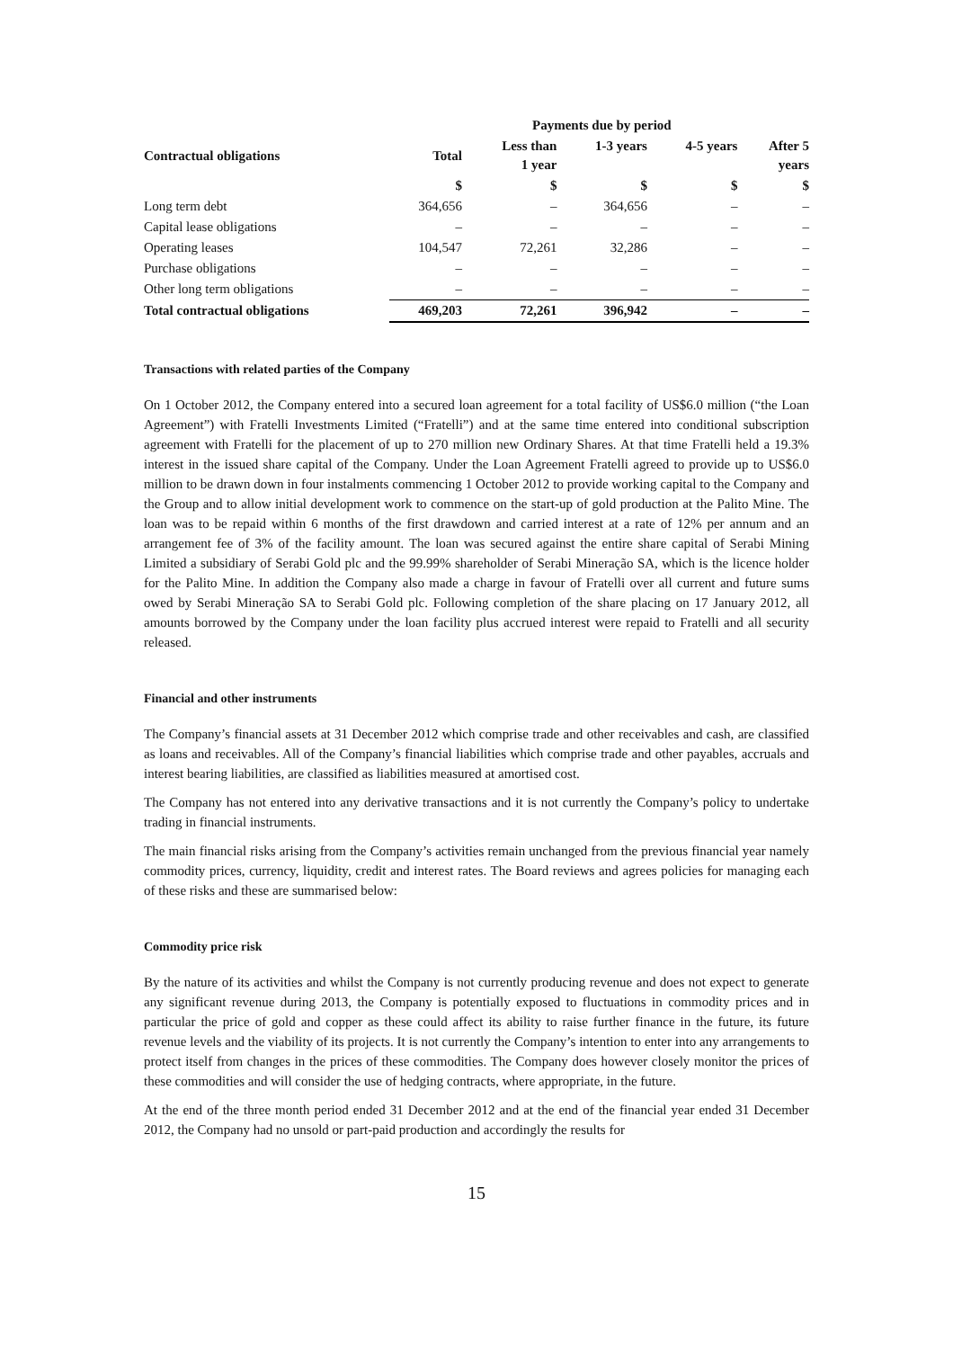| | Payments due by period | | | | |
| --- | --- | --- | --- | --- | --- |
| Contractual obligations | Total | Less than 1 year | 1-3 years | 4-5 years | After 5 years |
| | $ | $ | $ | $ | $ |
| Long term debt | 364,656 | – | 364,656 | – | – |
| Capital lease obligations | – | – | – | – | – |
| Operating leases | 104,547 | 72,261 | 32,286 | – | – |
| Purchase obligations | – | – | – | – | – |
| Other long term obligations | – | – | – | – | – |
| Total contractual obligations | 469,203 | 72,261 | 396,942 | – | – |
Transactions with related parties of the Company
On 1 October 2012, the Company entered into a secured loan agreement for a total facility of US$6.0 million (“the Loan Agreement”) with Fratelli Investments Limited (“Fratelli”) and at the same time entered into conditional subscription agreement with Fratelli for the placement of up to 270 million new Ordinary Shares. At that time Fratelli held a 19.3% interest in the issued share capital of the Company. Under the Loan Agreement Fratelli agreed to provide up to US$6.0 million to be drawn down in four instalments commencing 1 October 2012 to provide working capital to the Company and the Group and to allow initial development work to commence on the start-up of gold production at the Palito Mine. The loan was to be repaid within 6 months of the first drawdown and carried interest at a rate of 12% per annum and an arrangement fee of 3% of the facility amount. The loan was secured against the entire share capital of Serabi Mining Limited a subsidiary of Serabi Gold plc and the 99.99% shareholder of Serabi Mineração SA, which is the licence holder for the Palito Mine. In addition the Company also made a charge in favour of Fratelli over all current and future sums owed by Serabi Mineração SA to Serabi Gold plc. Following completion of the share placing on 17 January 2012, all amounts borrowed by the Company under the loan facility plus accrued interest were repaid to Fratelli and all security released.
Financial and other instruments
The Company’s financial assets at 31 December 2012 which comprise trade and other receivables and cash, are classified as loans and receivables. All of the Company’s financial liabilities which comprise trade and other payables, accruals and interest bearing liabilities, are classified as liabilities measured at amortised cost.
The Company has not entered into any derivative transactions and it is not currently the Company’s policy to undertake trading in financial instruments.
The main financial risks arising from the Company’s activities remain unchanged from the previous financial year namely commodity prices, currency, liquidity, credit and interest rates. The Board reviews and agrees policies for managing each of these risks and these are summarised below:
Commodity price risk
By the nature of its activities and whilst the Company is not currently producing revenue and does not expect to generate any significant revenue during 2013, the Company is potentially exposed to fluctuations in commodity prices and in particular the price of gold and copper as these could affect its ability to raise further finance in the future, its future revenue levels and the viability of its projects. It is not currently the Company’s intention to enter into any arrangements to protect itself from changes in the prices of these commodities. The Company does however closely monitor the prices of these commodities and will consider the use of hedging contracts, where appropriate, in the future.
At the end of the three month period ended 31 December 2012 and at the end of the financial year ended 31 December 2012, the Company had no unsold or part-paid production and accordingly the results for
15